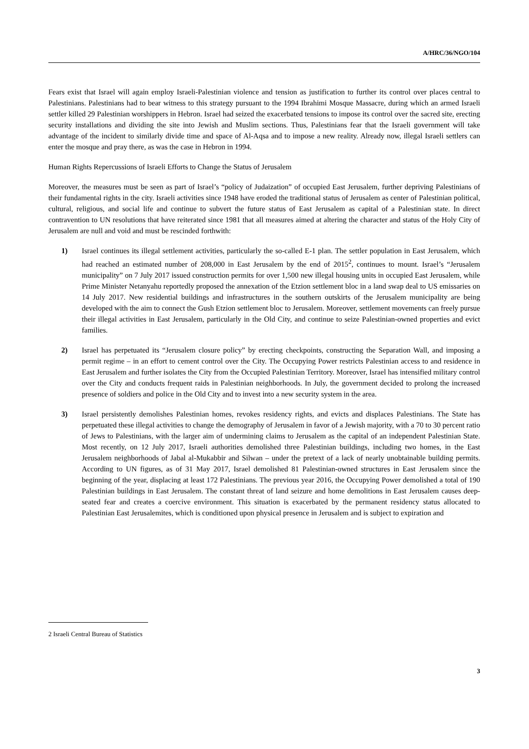A/HRC/36/NGO/104
Fears exist that Israel will again employ Israeli-Palestinian violence and tension as justification to further its control over places central to Palestinians. Palestinians had to bear witness to this strategy pursuant to the 1994 Ibrahimi Mosque Massacre, during which an armed Israeli settler killed 29 Palestinian worshippers in Hebron. Israel had seized the exacerbated tensions to impose its control over the sacred site, erecting security installations and dividing the site into Jewish and Muslim sections. Thus, Palestinians fear that the Israeli government will take advantage of the incident to similarly divide time and space of Al-Aqsa and to impose a new reality. Already now, illegal Israeli settlers can enter the mosque and pray there, as was the case in Hebron in 1994.
Human Rights Repercussions of Israeli Efforts to Change the Status of Jerusalem
Moreover, the measures must be seen as part of Israel’s “policy of Judaization” of occupied East Jerusalem, further depriving Palestinians of their fundamental rights in the city. Israeli activities since 1948 have eroded the traditional status of Jerusalem as center of Palestinian political, cultural, religious, and social life and continue to subvert the future status of East Jerusalem as capital of a Palestinian state. In direct contravention to UN resolutions that have reiterated since 1981 that all measures aimed at altering the character and status of the Holy City of Jerusalem are null and void and must be rescinded forthwith:
1) Israel continues its illegal settlement activities, particularly the so-called E-1 plan. The settler population in East Jerusalem, which had reached an estimated number of 208,000 in East Jerusalem by the end of 2015<sup>2</sup>, continues to mount. Israel’s “Jerusalem municipality” on 7 July 2017 issued construction permits for over 1,500 new illegal housing units in occupied East Jerusalem, while Prime Minister Netanyahu reportedly proposed the annexation of the Etzion settlement bloc in a land swap deal to US emissaries on 14 July 2017. New residential buildings and infrastructures in the southern outskirts of the Jerusalem municipality are being developed with the aim to connect the Gush Etzion settlement bloc to Jerusalem. Moreover, settlement movements can freely pursue their illegal activities in East Jerusalem, particularly in the Old City, and continue to seize Palestinian-owned properties and evict families.
2) Israel has perpetuated its “Jerusalem closure policy” by erecting checkpoints, constructing the Separation Wall, and imposing a permit regime – in an effort to cement control over the City. The Occupying Power restricts Palestinian access to and residence in East Jerusalem and further isolates the City from the Occupied Palestinian Territory. Moreover, Israel has intensified military control over the City and conducts frequent raids in Palestinian neighborhoods. In July, the government decided to prolong the increased presence of soldiers and police in the Old City and to invest into a new security system in the area.
3) Israel persistently demolishes Palestinian homes, revokes residency rights, and evicts and displaces Palestinians. The State has perpetuated these illegal activities to change the demography of Jerusalem in favor of a Jewish majority, with a 70 to 30 percent ratio of Jews to Palestinians, with the larger aim of undermining claims to Jerusalem as the capital of an independent Palestinian State. Most recently, on 12 July 2017, Israeli authorities demolished three Palestinian buildings, including two homes, in the East Jerusalem neighborhoods of Jabal al-Mukabbir and Silwan – under the pretext of a lack of nearly unobtainable building permits. According to UN figures, as of 31 May 2017, Israel demolished 81 Palestinian-owned structures in East Jerusalem since the beginning of the year, displacing at least 172 Palestinians. The previous year 2016, the Occupying Power demolished a total of 190 Palestinian buildings in East Jerusalem. The constant threat of land seizure and home demolitions in East Jerusalem causes deep-seated fear and creates a coercive environment. This situation is exacerbated by the permanent residency status allocated to Palestinian East Jerusalemites, which is conditioned upon physical presence in Jerusalem and is subject to expiration and
2 Israeli Central Bureau of Statistics
3